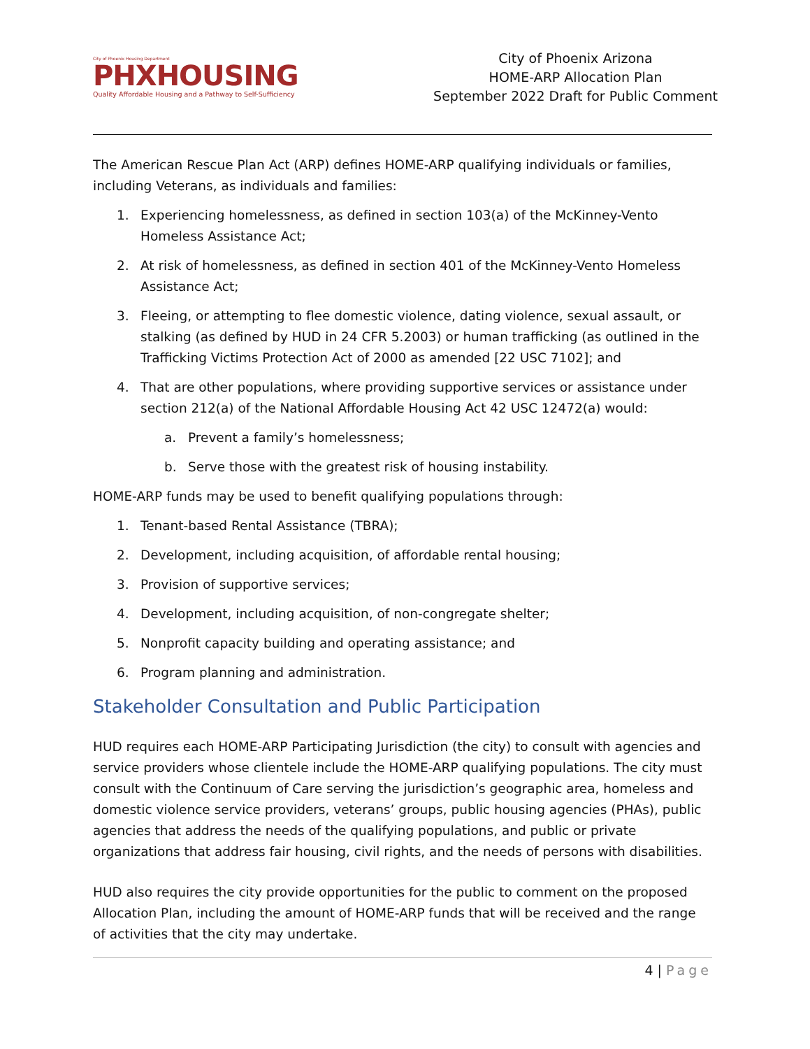City of Phoenix Housing Department
PHXHOUSING
Quality Affordable Housing and a Pathway to Self-Sufficiency
City of Phoenix Arizona
HOME-ARP Allocation Plan
September 2022 Draft for Public Comment
The American Rescue Plan Act (ARP) defines HOME-ARP qualifying individuals or families, including Veterans, as individuals and families:
1. Experiencing homelessness, as defined in section 103(a) of the McKinney-Vento Homeless Assistance Act;
2. At risk of homelessness, as defined in section 401 of the McKinney-Vento Homeless Assistance Act;
3. Fleeing, or attempting to flee domestic violence, dating violence, sexual assault, or stalking (as defined by HUD in 24 CFR 5.2003) or human trafficking (as outlined in the Trafficking Victims Protection Act of 2000 as amended [22 USC 7102]; and
4. That are other populations, where providing supportive services or assistance under section 212(a) of the National Affordable Housing Act 42 USC 12472(a) would:
a. Prevent a family’s homelessness;
b. Serve those with the greatest risk of housing instability.
HOME-ARP funds may be used to benefit qualifying populations through:
1. Tenant-based Rental Assistance (TBRA);
2. Development, including acquisition, of affordable rental housing;
3. Provision of supportive services;
4. Development, including acquisition, of non-congregate shelter;
5. Nonprofit capacity building and operating assistance; and
6. Program planning and administration.
Stakeholder Consultation and Public Participation
HUD requires each HOME-ARP Participating Jurisdiction (the city) to consult with agencies and service providers whose clientele include the HOME-ARP qualifying populations. The city must consult with the Continuum of Care serving the jurisdiction’s geographic area, homeless and domestic violence service providers, veterans’ groups, public housing agencies (PHAs), public agencies that address the needs of the qualifying populations, and public or private organizations that address fair housing, civil rights, and the needs of persons with disabilities.
HUD also requires the city provide opportunities for the public to comment on the proposed Allocation Plan, including the amount of HOME-ARP funds that will be received and the range of activities that the city may undertake.
4 | Page